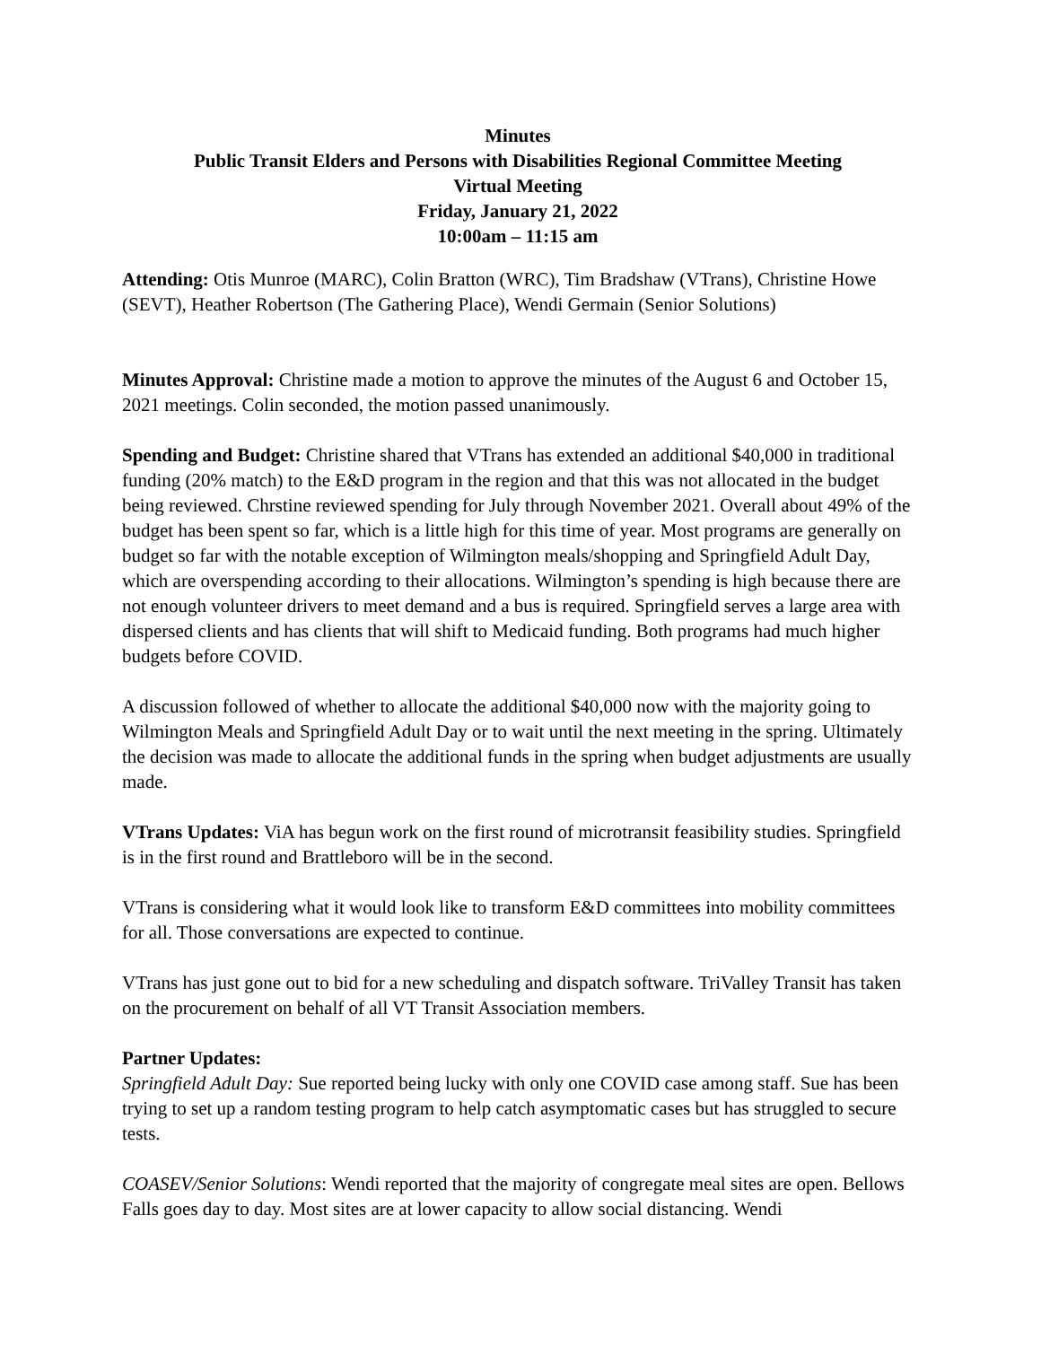Minutes
Public Transit Elders and Persons with Disabilities Regional Committee Meeting
Virtual Meeting
Friday, January 21, 2022
10:00am – 11:15 am
Attending: Otis Munroe (MARC), Colin Bratton (WRC), Tim Bradshaw (VTrans), Christine Howe (SEVT), Heather Robertson (The Gathering Place), Wendi Germain (Senior Solutions)
Minutes Approval: Christine made a motion to approve the minutes of the August 6 and October 15, 2021 meetings. Colin seconded, the motion passed unanimously.
Spending and Budget: Christine shared that VTrans has extended an additional $40,000 in traditional funding (20% match) to the E&D program in the region and that this was not allocated in the budget being reviewed. Chrstine reviewed spending for July through November 2021. Overall about 49% of the budget has been spent so far, which is a little high for this time of year. Most programs are generally on budget so far with the notable exception of Wilmington meals/shopping and Springfield Adult Day, which are overspending according to their allocations. Wilmington’s spending is high because there are not enough volunteer drivers to meet demand and a bus is required. Springfield serves a large area with dispersed clients and has clients that will shift to Medicaid funding. Both programs had much higher budgets before COVID.
A discussion followed of whether to allocate the additional $40,000 now with the majority going to Wilmington Meals and Springfield Adult Day or to wait until the next meeting in the spring. Ultimately the decision was made to allocate the additional funds in the spring when budget adjustments are usually made.
VTrans Updates: ViA has begun work on the first round of microtransit feasibility studies. Springfield is in the first round and Brattleboro will be in the second.
VTrans is considering what it would look like to transform E&D committees into mobility committees for all. Those conversations are expected to continue.
VTrans has just gone out to bid for a new scheduling and dispatch software. TriValley Transit has taken on the procurement on behalf of all VT Transit Association members.
Partner Updates:
Springfield Adult Day: Sue reported being lucky with only one COVID case among staff. Sue has been trying to set up a random testing program to help catch asymptomatic cases but has struggled to secure tests.
COASEV/Senior Solutions: Wendi reported that the majority of congregate meal sites are open. Bellows Falls goes day to day. Most sites are at lower capacity to allow social distancing. Wendi